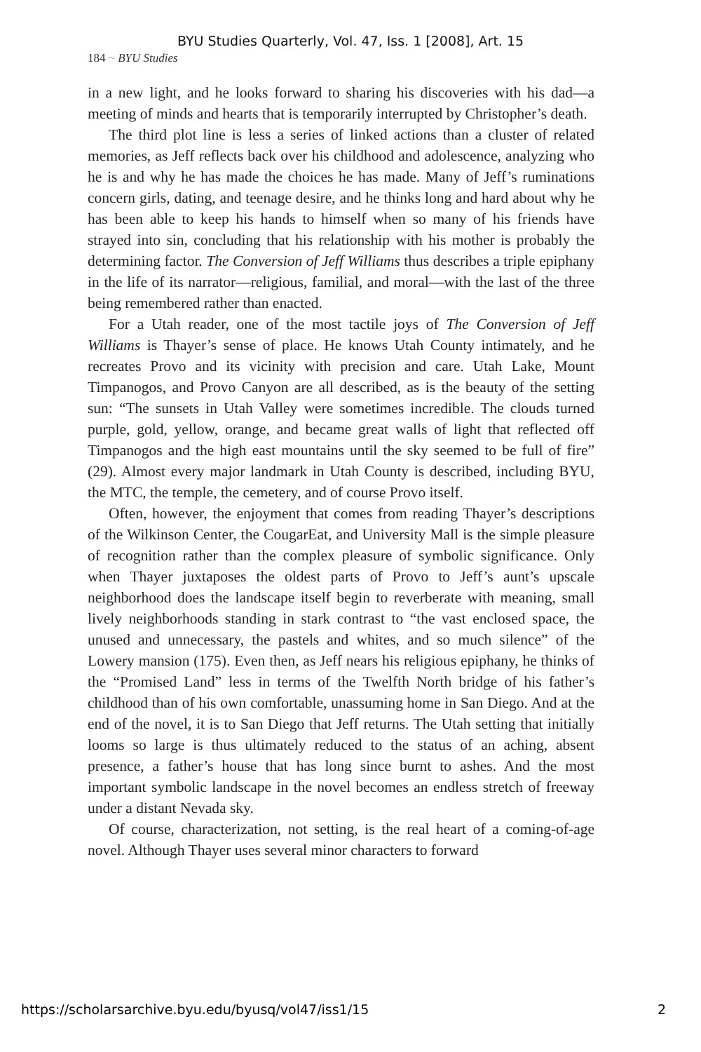BYU Studies Quarterly, Vol. 47, Iss. 1 [2008], Art. 15
184 ~ BYU Studies
in a new light, and he looks forward to sharing his discoveries with his dad—a meeting of minds and hearts that is temporarily interrupted by Christopher’s death.
The third plot line is less a series of linked actions than a cluster of related memories, as Jeff reflects back over his childhood and adolescence, analyzing who he is and why he has made the choices he has made. Many of Jeff’s ruminations concern girls, dating, and teenage desire, and he thinks long and hard about why he has been able to keep his hands to himself when so many of his friends have strayed into sin, concluding that his relationship with his mother is probably the determining factor. The Conversion of Jeff Williams thus describes a triple epiphany in the life of its narrator—religious, familial, and moral—with the last of the three being remembered rather than enacted.
For a Utah reader, one of the most tactile joys of The Conversion of Jeff Williams is Thayer’s sense of place. He knows Utah County intimately, and he recreates Provo and its vicinity with precision and care. Utah Lake, Mount Timpanogos, and Provo Canyon are all described, as is the beauty of the setting sun: “The sunsets in Utah Valley were sometimes incredible. The clouds turned purple, gold, yellow, orange, and became great walls of light that reflected off Timpanogos and the high east mountains until the sky seemed to be full of fire” (29). Almost every major landmark in Utah County is described, including BYU, the MTC, the temple, the cemetery, and of course Provo itself.
Often, however, the enjoyment that comes from reading Thayer’s descriptions of the Wilkinson Center, the CougarEat, and University Mall is the simple pleasure of recognition rather than the complex pleasure of symbolic significance. Only when Thayer juxtaposes the oldest parts of Provo to Jeff’s aunt’s upscale neighborhood does the landscape itself begin to reverberate with meaning, small lively neighborhoods standing in stark contrast to “the vast enclosed space, the unused and unnecessary, the pastels and whites, and so much silence” of the Lowery mansion (175). Even then, as Jeff nears his religious epiphany, he thinks of the “Promised Land” less in terms of the Twelfth North bridge of his father’s childhood than of his own comfortable, unassuming home in San Diego. And at the end of the novel, it is to San Diego that Jeff returns. The Utah setting that initially looms so large is thus ultimately reduced to the status of an aching, absent presence, a father’s house that has long since burnt to ashes. And the most important symbolic landscape in the novel becomes an endless stretch of freeway under a distant Nevada sky.
Of course, characterization, not setting, is the real heart of a coming-of-age novel. Although Thayer uses several minor characters to forward
https://scholarsarchive.byu.edu/byusq/vol47/iss1/15 2